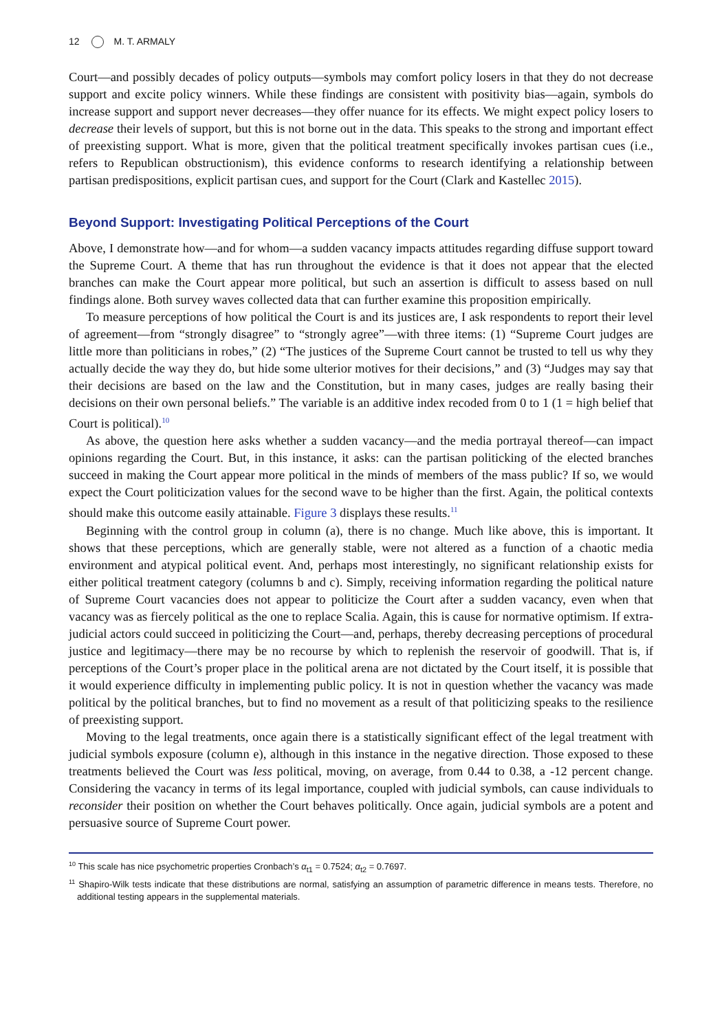12 M. T. ARMALY
Court—and possibly decades of policy outputs—symbols may comfort policy losers in that they do not decrease support and excite policy winners. While these findings are consistent with positivity bias—again, symbols do increase support and support never decreases—they offer nuance for its effects. We might expect policy losers to decrease their levels of support, but this is not borne out in the data. This speaks to the strong and important effect of preexisting support. What is more, given that the political treatment specifically invokes partisan cues (i.e., refers to Republican obstructionism), this evidence conforms to research identifying a relationship between partisan predispositions, explicit partisan cues, and support for the Court (Clark and Kastellec 2015).
Beyond Support: Investigating Political Perceptions of the Court
Above, I demonstrate how—and for whom—a sudden vacancy impacts attitudes regarding diffuse support toward the Supreme Court. A theme that has run throughout the evidence is that it does not appear that the elected branches can make the Court appear more political, but such an assertion is difficult to assess based on null findings alone. Both survey waves collected data that can further examine this proposition empirically.
To measure perceptions of how political the Court is and its justices are, I ask respondents to report their level of agreement—from “strongly disagree” to “strongly agree”—with three items: (1) “Supreme Court judges are little more than politicians in robes,” (2) “The justices of the Supreme Court cannot be trusted to tell us why they actually decide the way they do, but hide some ulterior motives for their decisions,” and (3) “Judges may say that their decisions are based on the law and the Constitution, but in many cases, judges are really basing their decisions on their own personal beliefs.” The variable is an additive index recoded from 0 to 1 (1 = high belief that Court is political).<sup>10</sup>
As above, the question here asks whether a sudden vacancy—and the media portrayal thereof—can impact opinions regarding the Court. But, in this instance, it asks: can the partisan politicking of the elected branches succeed in making the Court appear more political in the minds of members of the mass public? If so, we would expect the Court politicization values for the second wave to be higher than the first. Again, the political contexts should make this outcome easily attainable. Figure 3 displays these results.<sup>11</sup>
Beginning with the control group in column (a), there is no change. Much like above, this is important. It shows that these perceptions, which are generally stable, were not altered as a function of a chaotic media environment and atypical political event. And, perhaps most interestingly, no significant relationship exists for either political treatment category (columns b and c). Simply, receiving information regarding the political nature of Supreme Court vacancies does not appear to politicize the Court after a sudden vacancy, even when that vacancy was as fiercely political as the one to replace Scalia. Again, this is cause for normative optimism. If extra-judicial actors could succeed in politicizing the Court—and, perhaps, thereby decreasing perceptions of procedural justice and legitimacy—there may be no recourse by which to replenish the reservoir of goodwill. That is, if perceptions of the Court’s proper place in the political arena are not dictated by the Court itself, it is possible that it would experience difficulty in implementing public policy. It is not in question whether the vacancy was made political by the political branches, but to find no movement as a result of that politicizing speaks to the resilience of preexisting support.
Moving to the legal treatments, once again there is a statistically significant effect of the legal treatment with judicial symbols exposure (column e), although in this instance in the negative direction. Those exposed to these treatments believed the Court was less political, moving, on average, from 0.44 to 0.38, a -12 percent change. Considering the vacancy in terms of its legal importance, coupled with judicial symbols, can cause individuals to reconsider their position on whether the Court behaves politically. Once again, judicial symbols are a potent and persuasive source of Supreme Court power.
<sup>10</sup> This scale has nice psychometric properties Cronbach’s α<sub>t1</sub> = 0.7524; α<sub>t2</sub> = 0.7697.
<sup>11</sup> Shapiro-Wilk tests indicate that these distributions are normal, satisfying an assumption of parametric difference in means tests. Therefore, no additional testing appears in the supplemental materials.